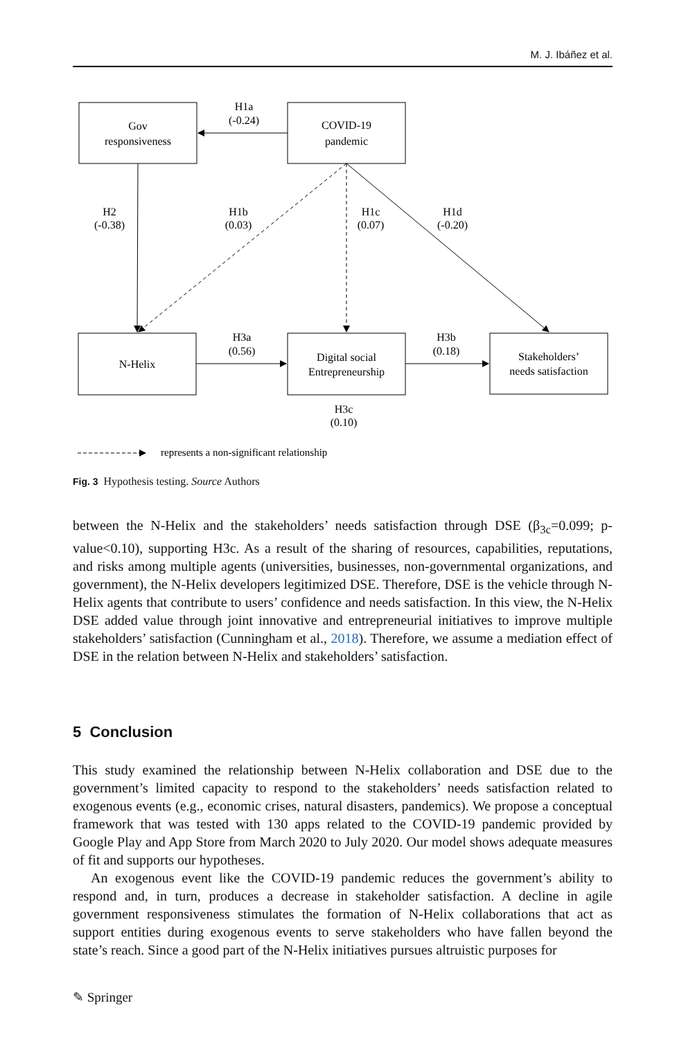M. J. Ibáñez et al.
Gov
responsiveness
COVID-19
pandemic
H1a
(-0.24)
H2
(-0.38)
H1b
(0.03)
H1c
(0.07)
H1d
(-0.20)
N-Helix
Digital social
Entrepreneurship
Stakeholders’
needs satisfaction
H3a
(0.56)
H3b
(0.18)
H3c
(0.10)
represents a non-significant relationship
Fig. 3 Hypothesis testing. Source Authors
between the N-Helix and the stakeholders’ needs satisfaction through DSE (β<sub>3c</sub>=0.099; p-value<0.10), supporting H3c. As a result of the sharing of resources, capabilities, reputations, and risks among multiple agents (universities, businesses, non-governmental organizations, and government), the N-Helix developers legitimized DSE. Therefore, DSE is the vehicle through N-Helix agents that contribute to users’ confidence and needs satisfaction. In this view, the N-Helix DSE added value through joint innovative and entrepreneurial initiatives to improve multiple stakeholders’ satisfaction (Cunningham et al., 2018). Therefore, we assume a mediation effect of DSE in the relation between N-Helix and stakeholders’ satisfaction.
5 Conclusion
This study examined the relationship between N-Helix collaboration and DSE due to the government’s limited capacity to respond to the stakeholders’ needs satisfaction related to exogenous events (e.g., economic crises, natural disasters, pandemics). We propose a conceptual framework that was tested with 130 apps related to the COVID-19 pandemic provided by Google Play and App Store from March 2020 to July 2020. Our model shows adequate measures of fit and supports our hypotheses.
An exogenous event like the COVID-19 pandemic reduces the government’s ability to respond and, in turn, produces a decrease in stakeholder satisfaction. A decline in agile government responsiveness stimulates the formation of N-Helix collaborations that act as support entities during exogenous events to serve stakeholders who have fallen beyond the state’s reach. Since a good part of the N-Helix initiatives pursues altruistic purposes for
✎ Springer